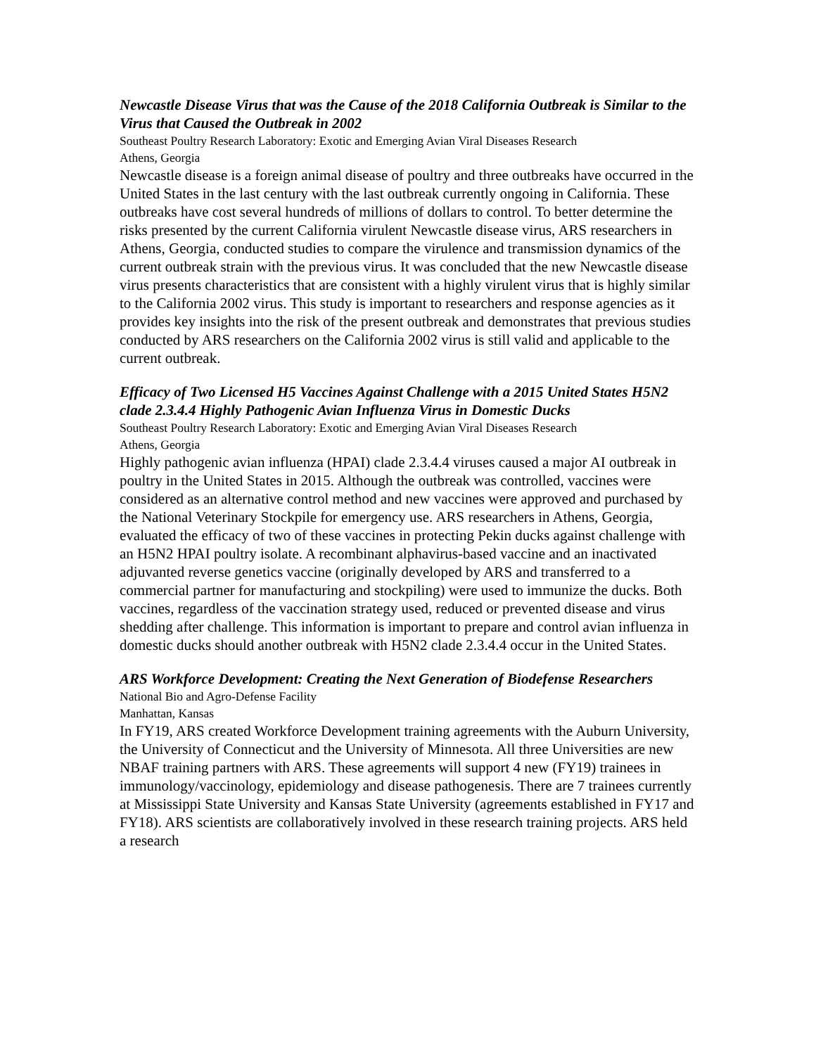Newcastle Disease Virus that was the Cause of the 2018 California Outbreak is Similar to the Virus that Caused the Outbreak in 2002
Southeast Poultry Research Laboratory: Exotic and Emerging Avian Viral Diseases Research
Athens, Georgia
Newcastle disease is a foreign animal disease of poultry and three outbreaks have occurred in the United States in the last century with the last outbreak currently ongoing in California. These outbreaks have cost several hundreds of millions of dollars to control. To better determine the risks presented by the current California virulent Newcastle disease virus, ARS researchers in Athens, Georgia, conducted studies to compare the virulence and transmission dynamics of the current outbreak strain with the previous virus. It was concluded that the new Newcastle disease virus presents characteristics that are consistent with a highly virulent virus that is highly similar to the California 2002 virus. This study is important to researchers and response agencies as it provides key insights into the risk of the present outbreak and demonstrates that previous studies conducted by ARS researchers on the California 2002 virus is still valid and applicable to the current outbreak.
Efficacy of Two Licensed H5 Vaccines Against Challenge with a 2015 United States H5N2 clade 2.3.4.4 Highly Pathogenic Avian Influenza Virus in Domestic Ducks
Southeast Poultry Research Laboratory: Exotic and Emerging Avian Viral Diseases Research
Athens, Georgia
Highly pathogenic avian influenza (HPAI) clade 2.3.4.4 viruses caused a major AI outbreak in poultry in the United States in 2015. Although the outbreak was controlled, vaccines were considered as an alternative control method and new vaccines were approved and purchased by the National Veterinary Stockpile for emergency use. ARS researchers in Athens, Georgia, evaluated the efficacy of two of these vaccines in protecting Pekin ducks against challenge with an H5N2 HPAI poultry isolate. A recombinant alphavirus-based vaccine and an inactivated adjuvanted reverse genetics vaccine (originally developed by ARS and transferred to a commercial partner for manufacturing and stockpiling) were used to immunize the ducks. Both vaccines, regardless of the vaccination strategy used, reduced or prevented disease and virus shedding after challenge. This information is important to prepare and control avian influenza in domestic ducks should another outbreak with H5N2 clade 2.3.4.4 occur in the United States.
ARS Workforce Development: Creating the Next Generation of Biodefense Researchers
National Bio and Agro-Defense Facility
Manhattan, Kansas
In FY19, ARS created Workforce Development training agreements with the Auburn University, the University of Connecticut and the University of Minnesota. All three Universities are new NBAF training partners with ARS. These agreements will support 4 new (FY19) trainees in immunology/vaccinology, epidemiology and disease pathogenesis. There are 7 trainees currently at Mississippi State University and Kansas State University (agreements established in FY17 and FY18). ARS scientists are collaboratively involved in these research training projects. ARS held a research